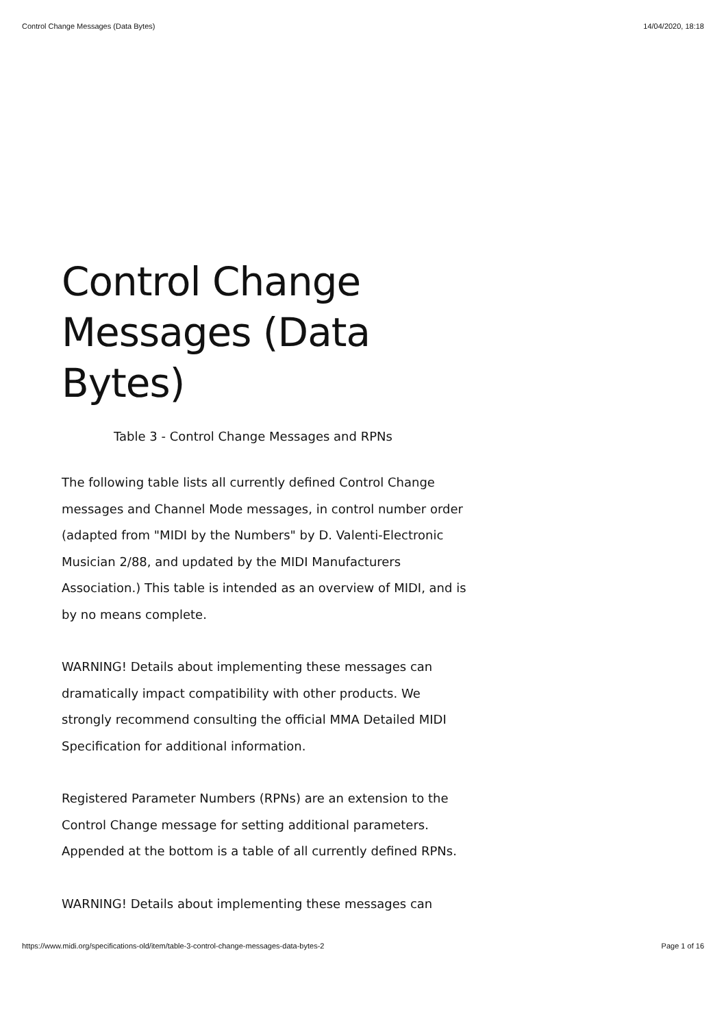Control Change Messages (Data Bytes) 14/04/2020, 18:18
Control Change Messages (Data Bytes)
Table 3 - Control Change Messages and RPNs
The following table lists all currently defined Control Change messages and Channel Mode messages, in control number order (adapted from "MIDI by the Numbers" by D. Valenti-Electronic Musician 2/88, and updated by the MIDI Manufacturers Association.) This table is intended as an overview of MIDI, and is by no means complete.
WARNING! Details about implementing these messages can dramatically impact compatibility with other products. We strongly recommend consulting the official MMA Detailed MIDI Specification for additional information.
Registered Parameter Numbers (RPNs) are an extension to the Control Change message for setting additional parameters. Appended at the bottom is a table of all currently defined RPNs.
WARNING! Details about implementing these messages can
https://www.midi.org/specifications-old/item/table-3-control-change-messages-data-bytes-2 Page 1 of 16